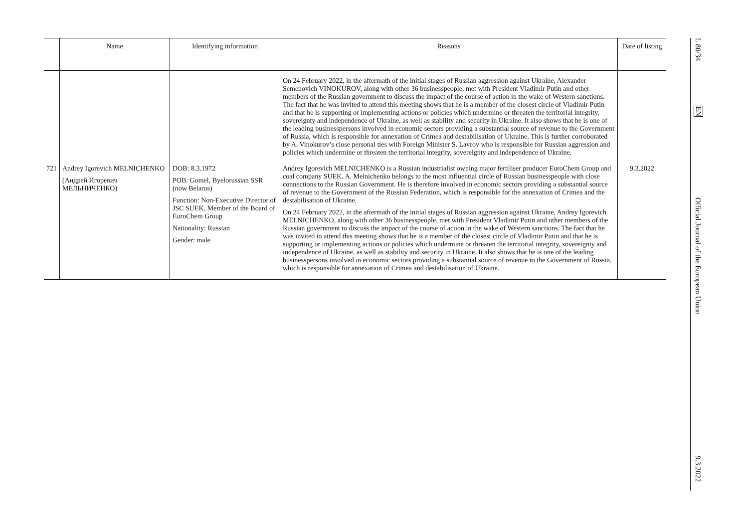| | Name | Identifying information | Reasons | Date of listing |
| --- | --- | --- | --- | --- |
| | | | On 24 February 2022, in the aftermath of the initial stages of Russian aggression against Ukraine, Alexander Semenovich VINOKUROV, along with other 36 businesspeople, met with President Vladimir Putin and other members of the Russian government to discuss the impact of the course of action in the wake of Western sanctions. The fact that he was invited to attend this meeting shows that he is a member of the closest circle of Vladimir Putin and that he is supporting or implementing actions or policies which undermine or threaten the territorial integrity, sovereignty and independence of Ukraine, as well as stability and security in Ukraine. It also shows that he is one of the leading businesspersons involved in economic sectors providing a substantial source of revenue to the Government of Russia, which is responsible for annexation of Crimea and destabilisation of Ukraine. This is further corroborated by A. Vinokurov’s close personal ties with Foreign Minister S. Lavrov who is responsible for Russian aggression and policies which undermine or threaten the territorial integrity, sovereignty and independence of Ukraine. | |
| 721 | Andrey Igorevich MELNICHENKO (Андрей Игоревич МЕЛЬНИЧЕНКО) | DOB: 8.3.1972 POB: Gomel, Byelorussian SSR (now Belarus) Function: Non-Executive Director of JSC SUEK, Member of the Board of EuroChem Group Nationality: Russian Gender: male | Andrey Igorevich MELNICHENKO is a Russian industrialist owning major fertiliser producer EuroChem Group and coal company SUEK. A. Melnichenko belongs to the most influential circle of Russian businesspeople with close connections to the Russian Government. He is therefore involved in economic sectors providing a substantial source of revenue to the Government of the Russian Federation, which is responsible for the annexation of Crimea and the destabilisation of Ukraine. On 24 February 2022, in the aftermath of the initial stages of Russian aggression against Ukraine, Andrey Igorevich MELNICHENKO, along with other 36 businesspeople, met with President Vladimir Putin and other members of the Russian government to discuss the impact of the course of action in the wake of Western sanctions. The fact that he was invited to attend this meeting shows that he is a member of the closest circle of Vladimir Putin and that he is supporting or implementing actions or policies which undermine or threaten the territorial integrity, sovereignty and independence of Ukraine, as well as stability and security in Ukraine. It also shows that he is one of the leading businesspersons involved in economic sectors providing a substantial source of revenue to the Government of Russia, which is responsible for annexation of Crimea and destabilisation of Ukraine. | 9.3.2022 |
L 80/34
EN
Official Journal of the European Union
9.3.2022